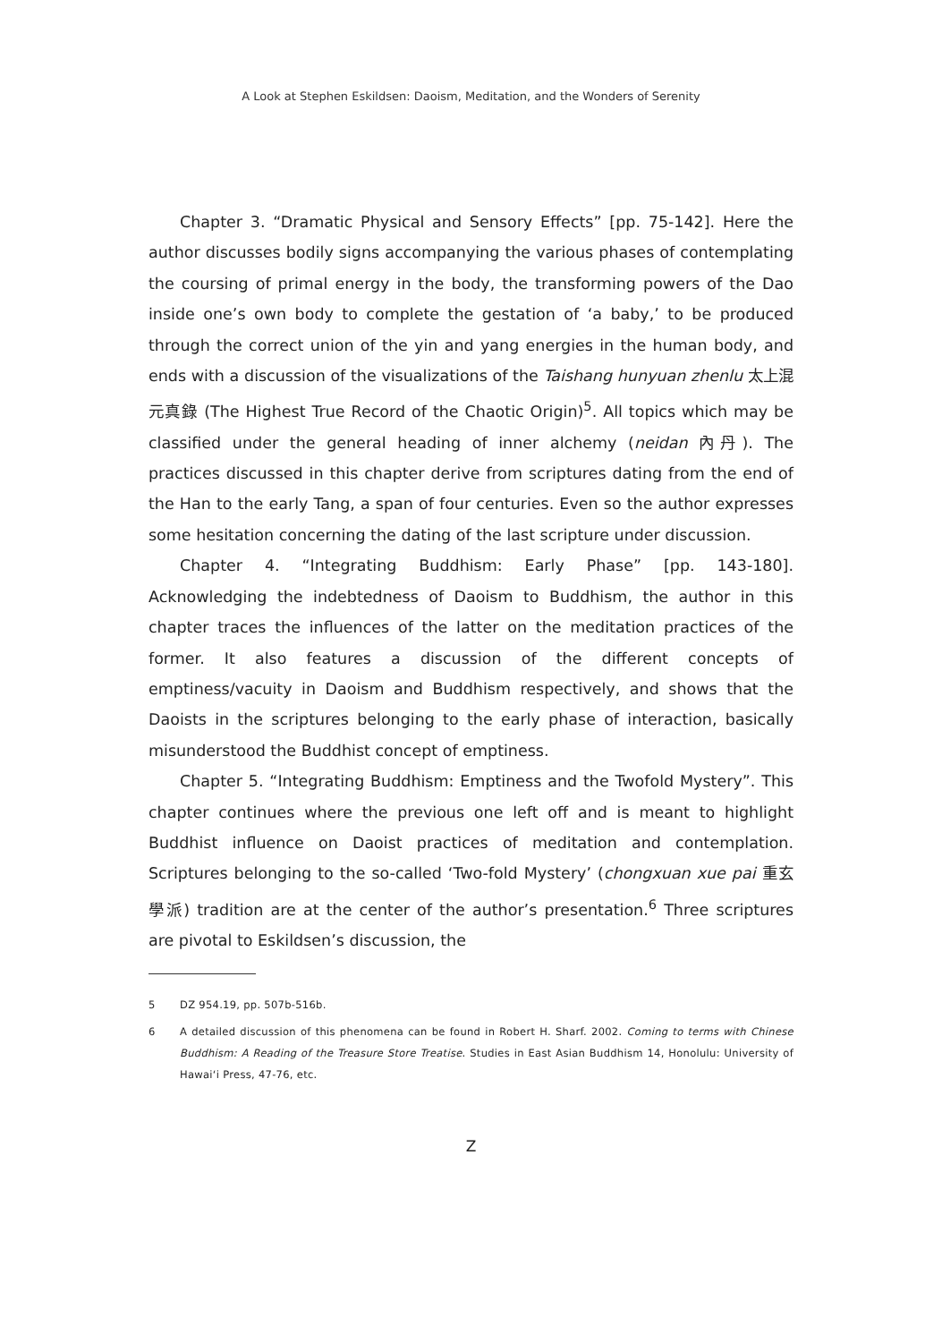A Look at Stephen Eskildsen: Daoism, Meditation, and the Wonders of Serenity
Chapter 3. “Dramatic Physical and Sensory Effects” [pp. 75-142]. Here the author discusses bodily signs accompanying the various phases of contemplating the coursing of primal energy in the body, the transforming powers of the Dao inside one’s own body to complete the gestation of ‘a baby,’ to be produced through the correct union of the yin and yang energies in the human body, and ends with a discussion of the visualizations of the Taishang hunyuan zhenlu 太上混元真錄 (The Highest True Record of the Chaotic Origin)<sup>5</sup>. All topics which may be classified under the general heading of inner alchemy (neidan 內丹). The practices discussed in this chapter derive from scriptures dating from the end of the Han to the early Tang, a span of four centuries. Even so the author expresses some hesitation concerning the dating of the last scripture under discussion.
Chapter 4. “Integrating Buddhism: Early Phase” [pp. 143-180]. Acknowledging the indebtedness of Daoism to Buddhism, the author in this chapter traces the influences of the latter on the meditation practices of the former. It also features a discussion of the different concepts of emptiness/vacuity in Daoism and Buddhism respectively, and shows that the Daoists in the scriptures belonging to the early phase of interaction, basically misunderstood the Buddhist concept of emptiness.
Chapter 5. “Integrating Buddhism: Emptiness and the Twofold Mystery”. This chapter continues where the previous one left off and is meant to highlight Buddhist influence on Daoist practices of meditation and contemplation. Scriptures belonging to the so-called ‘Two-fold Mystery’ (chongxuan xue pai 重玄學派) tradition are at the center of the author’s presentation.<sup>6</sup> Three scriptures are pivotal to Eskildsen’s discussion, the
5 DZ 954.19, pp. 507b-516b.
6 A detailed discussion of this phenomena can be found in Robert H. Sharf. 2002. Coming to terms with Chinese Buddhism: A Reading of the Treasure Store Treatise. Studies in East Asian Buddhism 14, Honolulu: University of Hawai‘i Press, 47-76, etc.
Z